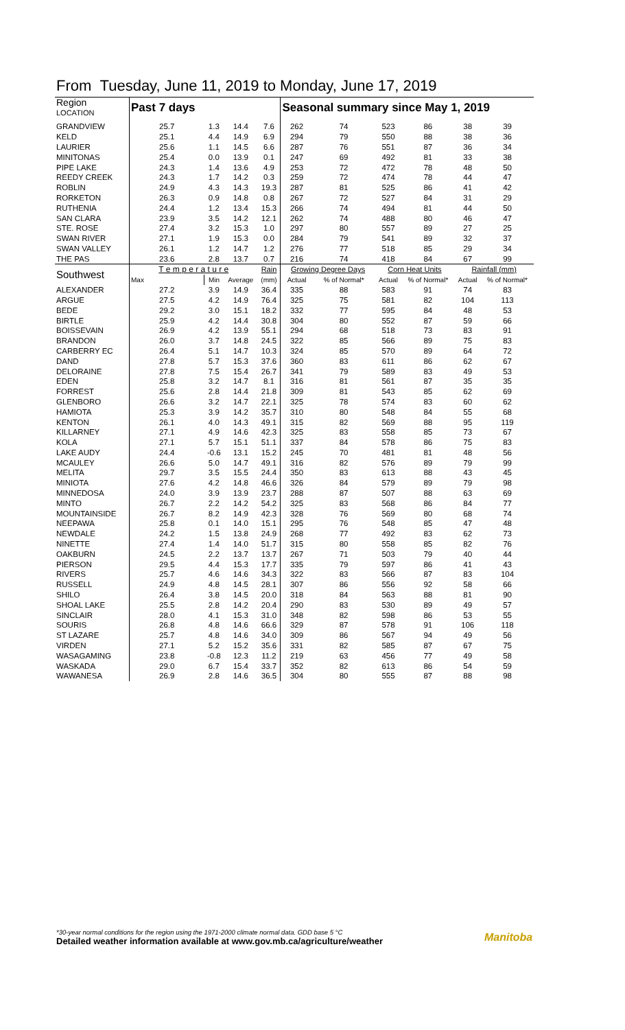From Tuesday, June 11, 2019 to Monday, June 17, 2019
| Region LOCATION | Past 7 days | | | | Seasonal summary since May 1, 2019 | | | | | |
| --- | --- | --- | --- | --- | --- | --- | --- | --- | --- | --- |
| GRANDVIEW | 25.7 | 1.3 | 14.4 | 7.6 | 262 | 74 | 523 | 86 | 38 | 39 |
| KELD | 25.1 | 4.4 | 14.9 | 6.9 | 294 | 79 | 550 | 88 | 38 | 36 |
| LAURIER | 25.6 | 1.1 | 14.5 | 6.6 | 287 | 76 | 551 | 87 | 36 | 34 |
| MINITONAS | 25.4 | 0.0 | 13.9 | 0.1 | 247 | 69 | 492 | 81 | 33 | 38 |
| PIPE LAKE | 24.3 | 1.4 | 13.6 | 4.9 | 253 | 72 | 472 | 78 | 48 | 50 |
| REEDY CREEK | 24.3 | 1.7 | 14.2 | 0.3 | 259 | 72 | 474 | 78 | 44 | 47 |
| ROBLIN | 24.9 | 4.3 | 14.3 | 19.3 | 287 | 81 | 525 | 86 | 41 | 42 |
| RORKETON | 26.3 | 0.9 | 14.8 | 0.8 | 267 | 72 | 527 | 84 | 31 | 29 |
| RUTHENIA | 24.4 | 1.2 | 13.4 | 15.3 | 266 | 74 | 494 | 81 | 44 | 50 |
| SAN CLARA | 23.9 | 3.5 | 14.2 | 12.1 | 262 | 74 | 488 | 80 | 46 | 47 |
| STE. ROSE | 27.4 | 3.2 | 15.3 | 1.0 | 297 | 80 | 557 | 89 | 27 | 25 |
| SWAN RIVER | 27.1 | 1.9 | 15.3 | 0.0 | 284 | 79 | 541 | 89 | 32 | 37 |
| SWAN VALLEY | 26.1 | 1.2 | 14.7 | 1.2 | 276 | 77 | 518 | 85 | 29 | 34 |
| THE PAS | 23.6 | 2.8 | 13.7 | 0.7 | 216 | 74 | 418 | 84 | 67 | 99 |
| Southwest | T e m p e r a t u r e | | | Rain | Growing Degree Days | | Corn Heat Units | | Rainfall (mm) | |
| | Max | Min | Average | (mm) | Actual | % of Normal* | Actual | % of Normal* | Actual | % of Normal* |
| ALEXANDER | 27.2 | 3.9 | 14.9 | 36.4 | 335 | 88 | 583 | 91 | 74 | 83 |
| ARGUE | 27.5 | 4.2 | 14.9 | 76.4 | 325 | 75 | 581 | 82 | 104 | 113 |
| BEDE | 29.2 | 3.0 | 15.1 | 18.2 | 332 | 77 | 595 | 84 | 48 | 53 |
| BIRTLE | 25.9 | 4.2 | 14.4 | 30.8 | 304 | 80 | 552 | 87 | 59 | 66 |
| BOISSEVAIN | 26.9 | 4.2 | 13.9 | 55.1 | 294 | 68 | 518 | 73 | 83 | 91 |
| BRANDON | 26.0 | 3.7 | 14.8 | 24.5 | 322 | 85 | 566 | 89 | 75 | 83 |
| CARBERRY EC | 26.4 | 5.1 | 14.7 | 10.3 | 324 | 85 | 570 | 89 | 64 | 72 |
| DAND | 27.8 | 5.7 | 15.3 | 37.6 | 360 | 83 | 611 | 86 | 62 | 67 |
| DELORAINE | 27.8 | 7.5 | 15.4 | 26.7 | 341 | 79 | 589 | 83 | 49 | 53 |
| EDEN | 25.8 | 3.2 | 14.7 | 8.1 | 316 | 81 | 561 | 87 | 35 | 35 |
| FORREST | 25.6 | 2.8 | 14.4 | 21.8 | 309 | 81 | 543 | 85 | 62 | 69 |
| GLENBORO | 26.6 | 3.2 | 14.7 | 22.1 | 325 | 78 | 574 | 83 | 60 | 62 |
| HAMIOTA | 25.3 | 3.9 | 14.2 | 35.7 | 310 | 80 | 548 | 84 | 55 | 68 |
| KENTON | 26.1 | 4.0 | 14.3 | 49.1 | 315 | 82 | 569 | 88 | 95 | 119 |
| KILLARNEY | 27.1 | 4.9 | 14.6 | 42.3 | 325 | 83 | 558 | 85 | 73 | 67 |
| KOLA | 27.1 | 5.7 | 15.1 | 51.1 | 337 | 84 | 578 | 86 | 75 | 83 |
| LAKE AUDY | 24.4 | -0.6 | 13.1 | 15.2 | 245 | 70 | 481 | 81 | 48 | 56 |
| MCAULEY | 26.6 | 5.0 | 14.7 | 49.1 | 316 | 82 | 576 | 89 | 79 | 99 |
| MELITA | 29.7 | 3.5 | 15.5 | 24.4 | 350 | 83 | 613 | 88 | 43 | 45 |
| MINIOTA | 27.6 | 4.2 | 14.8 | 46.6 | 326 | 84 | 579 | 89 | 79 | 98 |
| MINNEDOSA | 24.0 | 3.9 | 13.9 | 23.7 | 288 | 87 | 507 | 88 | 63 | 69 |
| MINTO | 26.7 | 2.2 | 14.2 | 54.2 | 325 | 83 | 568 | 86 | 84 | 77 |
| MOUNTAINSIDE | 26.7 | 8.2 | 14.9 | 42.3 | 328 | 76 | 569 | 80 | 68 | 74 |
| NEEPAWA | 25.8 | 0.1 | 14.0 | 15.1 | 295 | 76 | 548 | 85 | 47 | 48 |
| NEWDALE | 24.2 | 1.5 | 13.8 | 24.9 | 268 | 77 | 492 | 83 | 62 | 73 |
| NINETTE | 27.4 | 1.4 | 14.0 | 51.7 | 315 | 80 | 558 | 85 | 82 | 76 |
| OAKBURN | 24.5 | 2.2 | 13.7 | 13.7 | 267 | 71 | 503 | 79 | 40 | 44 |
| PIERSON | 29.5 | 4.4 | 15.3 | 17.7 | 335 | 79 | 597 | 86 | 41 | 43 |
| RIVERS | 25.7 | 4.6 | 14.6 | 34.3 | 322 | 83 | 566 | 87 | 83 | 104 |
| RUSSELL | 24.9 | 4.8 | 14.5 | 28.1 | 307 | 86 | 556 | 92 | 58 | 66 |
| SHILO | 26.4 | 3.8 | 14.5 | 20.0 | 318 | 84 | 563 | 88 | 81 | 90 |
| SHOAL LAKE | 25.5 | 2.8 | 14.2 | 20.4 | 290 | 83 | 530 | 89 | 49 | 57 |
| SINCLAIR | 28.0 | 4.1 | 15.3 | 31.0 | 348 | 82 | 598 | 86 | 53 | 55 |
| SOURIS | 26.8 | 4.8 | 14.6 | 66.6 | 329 | 87 | 578 | 91 | 106 | 118 |
| ST LAZARE | 25.7 | 4.8 | 14.6 | 34.0 | 309 | 86 | 567 | 94 | 49 | 56 |
| VIRDEN | 27.1 | 5.2 | 15.2 | 35.6 | 331 | 82 | 585 | 87 | 67 | 75 |
| WASAGAMING | 23.8 | -0.8 | 12.3 | 11.2 | 219 | 63 | 456 | 77 | 49 | 58 |
| WASKADA | 29.0 | 6.7 | 15.4 | 33.7 | 352 | 82 | 613 | 86 | 54 | 59 |
| WAWANESA | 26.9 | 2.8 | 14.6 | 36.5 | 304 | 80 | 555 | 87 | 88 | 98 |
*30-year normal conditions for the region using the 1971-2000 climate normal data. GDD base 5 °C
Detailed weather information available at www.gov.mb.ca/agriculture/weather
Manitoba